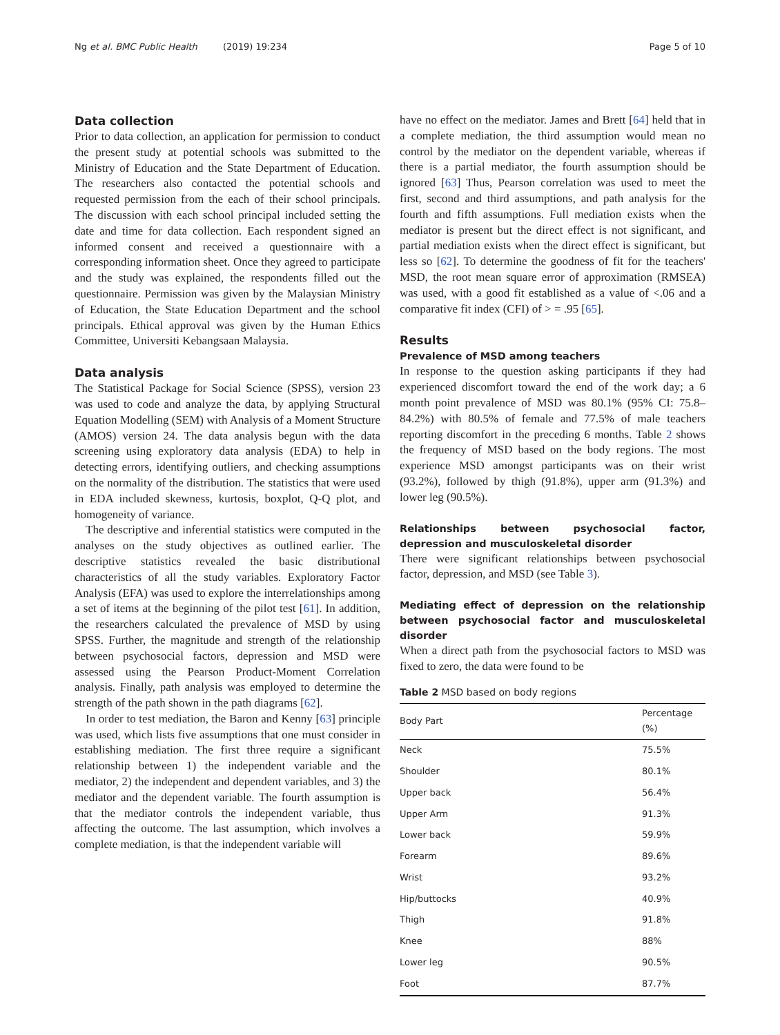Ng et al. BMC Public Health (2019) 19:234 Page 5 of 10
Data collection
Prior to data collection, an application for permission to conduct the present study at potential schools was submitted to the Ministry of Education and the State Department of Education. The researchers also contacted the potential schools and requested permission from the each of their school principals. The discussion with each school principal included setting the date and time for data collection. Each respondent signed an informed consent and received a questionnaire with a corresponding information sheet. Once they agreed to participate and the study was explained, the respondents filled out the questionnaire. Permission was given by the Malaysian Ministry of Education, the State Education Department and the school principals. Ethical approval was given by the Human Ethics Committee, Universiti Kebangsaan Malaysia.
Data analysis
The Statistical Package for Social Science (SPSS), version 23 was used to code and analyze the data, by applying Structural Equation Modelling (SEM) with Analysis of a Moment Structure (AMOS) version 24. The data analysis begun with the data screening using exploratory data analysis (EDA) to help in detecting errors, identifying outliers, and checking assumptions on the normality of the distribution. The statistics that were used in EDA included skewness, kurtosis, boxplot, Q-Q plot, and homogeneity of variance.
The descriptive and inferential statistics were computed in the analyses on the study objectives as outlined earlier. The descriptive statistics revealed the basic distributional characteristics of all the study variables. Exploratory Factor Analysis (EFA) was used to explore the interrelationships among a set of items at the beginning of the pilot test [61]. In addition, the researchers calculated the prevalence of MSD by using SPSS. Further, the magnitude and strength of the relationship between psychosocial factors, depression and MSD were assessed using the Pearson Product-Moment Correlation analysis. Finally, path analysis was employed to determine the strength of the path shown in the path diagrams [62].
In order to test mediation, the Baron and Kenny [63] principle was used, which lists five assumptions that one must consider in establishing mediation. The first three require a significant relationship between 1) the independent variable and the mediator, 2) the independent and dependent variables, and 3) the mediator and the dependent variable. The fourth assumption is that the mediator controls the independent variable, thus affecting the outcome. The last assumption, which involves a complete mediation, is that the independent variable will
have no effect on the mediator. James and Brett [64] held that in a complete mediation, the third assumption would mean no control by the mediator on the dependent variable, whereas if there is a partial mediator, the fourth assumption should be ignored [63] Thus, Pearson correlation was used to meet the first, second and third assumptions, and path analysis for the fourth and fifth assumptions. Full mediation exists when the mediator is present but the direct effect is not significant, and partial mediation exists when the direct effect is significant, but less so [62]. To determine the goodness of fit for the teachers' MSD, the root mean square error of approximation (RMSEA) was used, with a good fit established as a value of <.06 and a comparative fit index (CFI) of > = .95 [65].
Results
Prevalence of MSD among teachers
In response to the question asking participants if they had experienced discomfort toward the end of the work day; a 6 month point prevalence of MSD was 80.1% (95% CI: 75.8–84.2%) with 80.5% of female and 77.5% of male teachers reporting discomfort in the preceding 6 months. Table 2 shows the frequency of MSD based on the body regions. The most experience MSD amongst participants was on their wrist (93.2%), followed by thigh (91.8%), upper arm (91.3%) and lower leg (90.5%).
Relationships between psychosocial factor, depression and musculoskeletal disorder
There were significant relationships between psychosocial factor, depression, and MSD (see Table 3).
Mediating effect of depression on the relationship between psychosocial factor and musculoskeletal disorder
When a direct path from the psychosocial factors to MSD was fixed to zero, the data were found to be
Table 2 MSD based on body regions
| Body Part | Percentage (%) |
| --- | --- |
| Neck | 75.5% |
| Shoulder | 80.1% |
| Upper back | 56.4% |
| Upper Arm | 91.3% |
| Lower back | 59.9% |
| Forearm | 89.6% |
| Wrist | 93.2% |
| Hip/buttocks | 40.9% |
| Thigh | 91.8% |
| Knee | 88% |
| Lower leg | 90.5% |
| Foot | 87.7% |